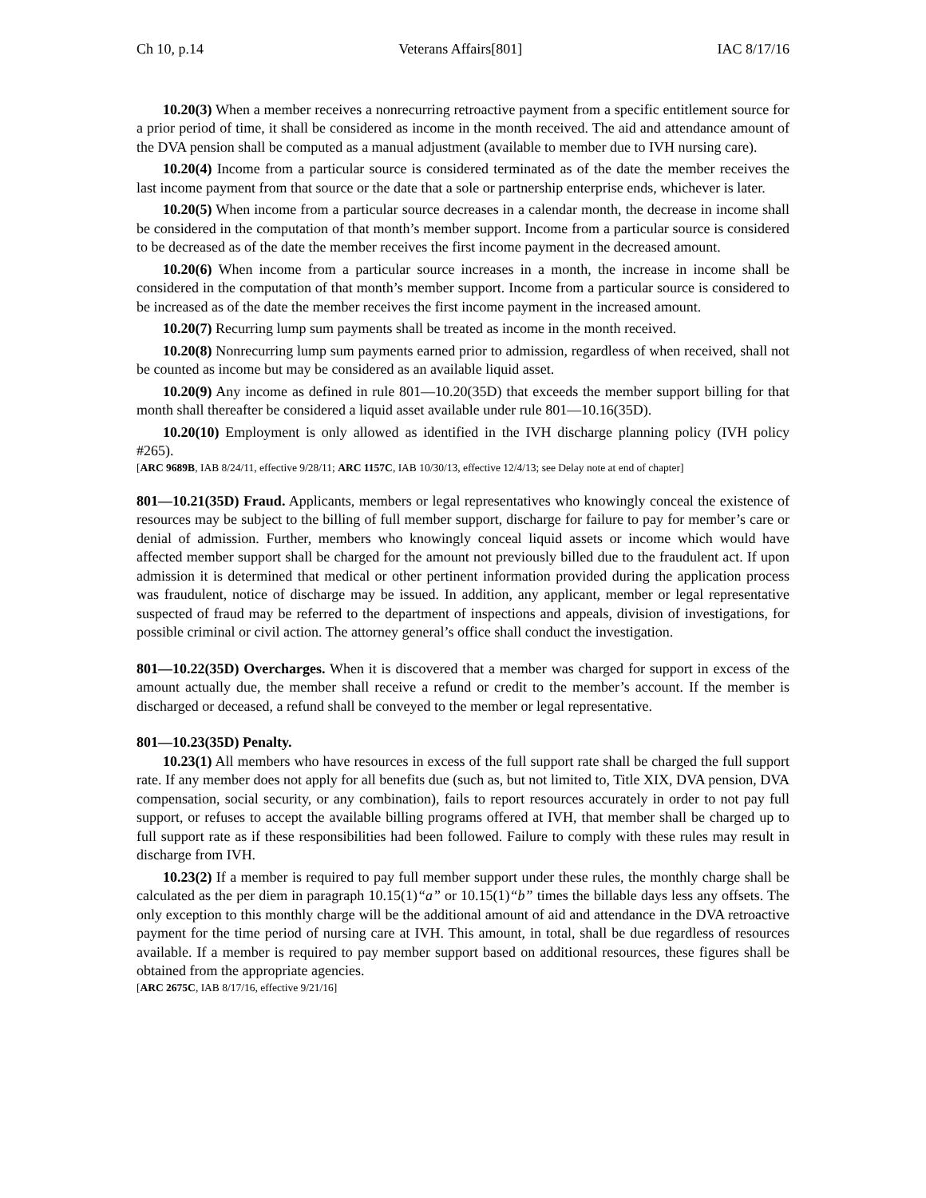Ch 10, p.14 Veterans Affairs[801] IAC 8/17/16
10.20(3) When a member receives a nonrecurring retroactive payment from a specific entitlement source for a prior period of time, it shall be considered as income in the month received. The aid and attendance amount of the DVA pension shall be computed as a manual adjustment (available to member due to IVH nursing care).
10.20(4) Income from a particular source is considered terminated as of the date the member receives the last income payment from that source or the date that a sole or partnership enterprise ends, whichever is later.
10.20(5) When income from a particular source decreases in a calendar month, the decrease in income shall be considered in the computation of that month’s member support. Income from a particular source is considered to be decreased as of the date the member receives the first income payment in the decreased amount.
10.20(6) When income from a particular source increases in a month, the increase in income shall be considered in the computation of that month’s member support. Income from a particular source is considered to be increased as of the date the member receives the first income payment in the increased amount.
10.20(7) Recurring lump sum payments shall be treated as income in the month received.
10.20(8) Nonrecurring lump sum payments earned prior to admission, regardless of when received, shall not be counted as income but may be considered as an available liquid asset.
10.20(9) Any income as defined in rule 801—10.20(35D) that exceeds the member support billing for that month shall thereafter be considered a liquid asset available under rule 801—10.16(35D).
10.20(10) Employment is only allowed as identified in the IVH discharge planning policy (IVH policy #265).
[ARC 9689B, IAB 8/24/11, effective 9/28/11; ARC 1157C, IAB 10/30/13, effective 12/4/13; see Delay note at end of chapter]
801—10.21(35D) Fraud. Applicants, members or legal representatives who knowingly conceal the existence of resources may be subject to the billing of full member support, discharge for failure to pay for member’s care or denial of admission. Further, members who knowingly conceal liquid assets or income which would have affected member support shall be charged for the amount not previously billed due to the fraudulent act. If upon admission it is determined that medical or other pertinent information provided during the application process was fraudulent, notice of discharge may be issued. In addition, any applicant, member or legal representative suspected of fraud may be referred to the department of inspections and appeals, division of investigations, for possible criminal or civil action. The attorney general’s office shall conduct the investigation.
801—10.22(35D) Overcharges. When it is discovered that a member was charged for support in excess of the amount actually due, the member shall receive a refund or credit to the member’s account. If the member is discharged or deceased, a refund shall be conveyed to the member or legal representative.
801—10.23(35D) Penalty.
10.23(1) All members who have resources in excess of the full support rate shall be charged the full support rate. If any member does not apply for all benefits due (such as, but not limited to, Title XIX, DVA pension, DVA compensation, social security, or any combination), fails to report resources accurately in order to not pay full support, or refuses to accept the available billing programs offered at IVH, that member shall be charged up to full support rate as if these responsibilities had been followed. Failure to comply with these rules may result in discharge from IVH.
10.23(2) If a member is required to pay full member support under these rules, the monthly charge shall be calculated as the per diem in paragraph 10.15(1)“a” or 10.15(1)“b” times the billable days less any offsets. The only exception to this monthly charge will be the additional amount of aid and attendance in the DVA retroactive payment for the time period of nursing care at IVH. This amount, in total, shall be due regardless of resources available. If a member is required to pay member support based on additional resources, these figures shall be obtained from the appropriate agencies.
[ARC 2675C, IAB 8/17/16, effective 9/21/16]